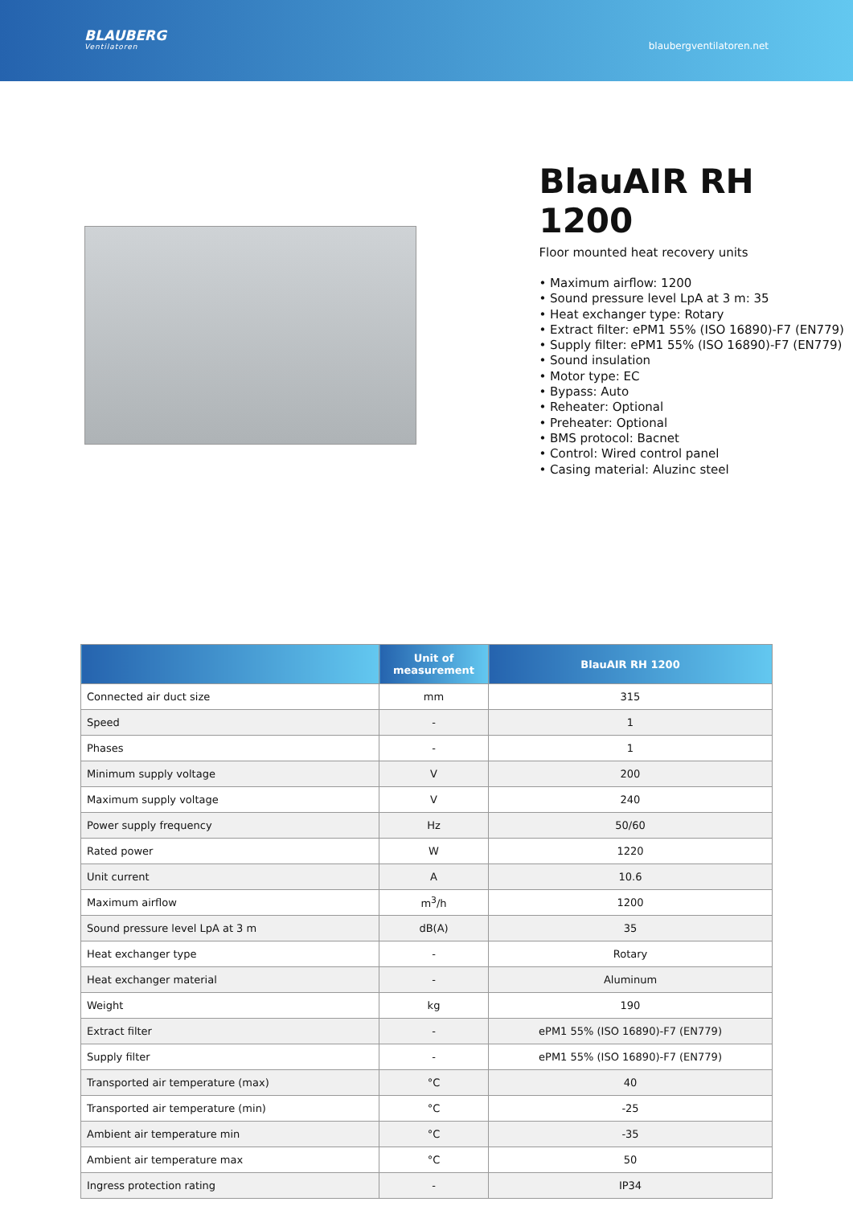BLAUBERG
Ventilatoren
blaubergventilatoren.net
BlauAIR RH 1200
Floor mounted heat recovery units
• Maximum airflow: 1200
• Sound pressure level LpA at 3 m: 35
• Heat exchanger type: Rotary
• Extract filter: ePM1 55% (ISO 16890)-F7 (EN779)
• Supply filter: ePM1 55% (ISO 16890)-F7 (EN779)
• Sound insulation
• Motor type: EC
• Bypass: Auto
• Reheater: Optional
• Preheater: Optional
• BMS protocol: Bacnet
• Control: Wired control panel
• Casing material: Aluzinc steel
| | Unit of measurement | BlauAIR RH 1200 |
| --- | --- | --- |
| Connected air duct size | mm | 315 |
| Speed | - | 1 |
| Phases | - | 1 |
| Minimum supply voltage | V | 200 |
| Maximum supply voltage | V | 240 |
| Power supply frequency | Hz | 50/60 |
| Rated power | W | 1220 |
| Unit current | A | 10.6 |
| Maximum airflow | m<sup>3</sup>/h | 1200 |
| Sound pressure level LpA at 3 m | dB(A) | 35 |
| Heat exchanger type | - | Rotary |
| Heat exchanger material | - | Aluminum |
| Weight | kg | 190 |
| Extract filter | - | ePM1 55% (ISO 16890)-F7 (EN779) |
| Supply filter | - | ePM1 55% (ISO 16890)-F7 (EN779) |
| Transported air temperature (max) | °C | 40 |
| Transported air temperature (min) | °C | -25 |
| Ambient air temperature min | °C | -35 |
| Ambient air temperature max | °C | 50 |
| Ingress protection rating | - | IP34 |